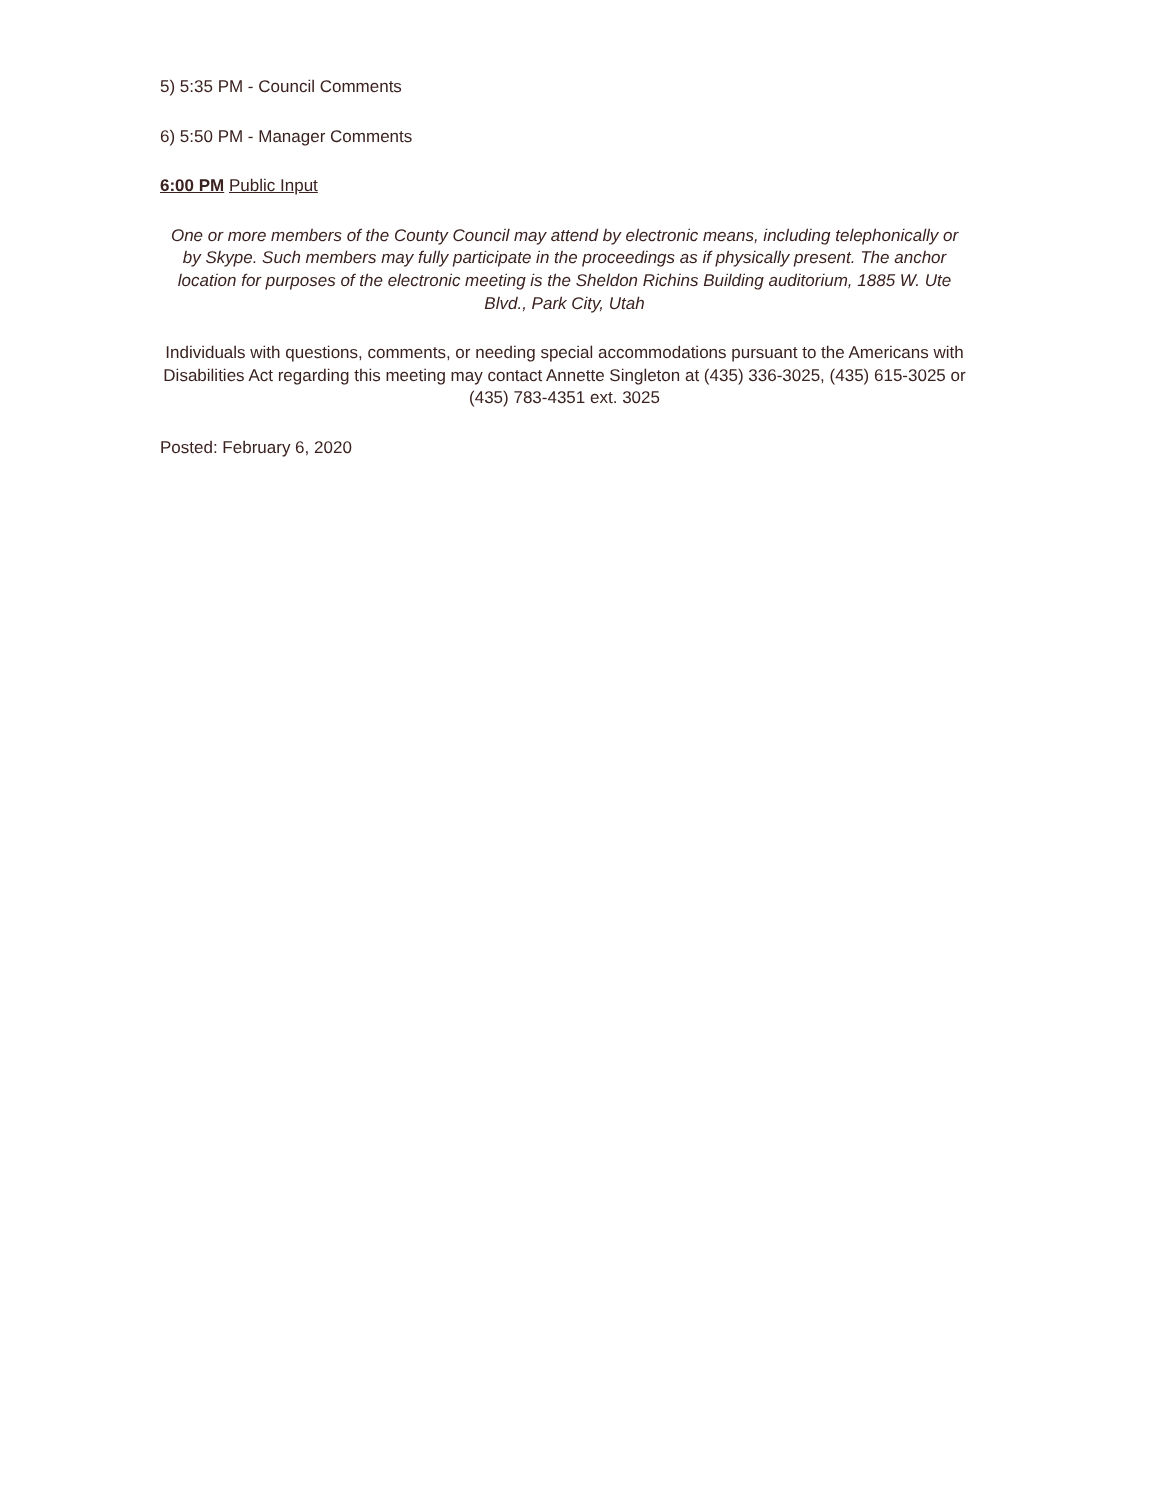5) 5:35 PM - Council Comments
6) 5:50 PM - Manager Comments
6:00 PM Public Input
One or more members of the County Council may attend by electronic means, including telephonically or by Skype. Such members may fully participate in the proceedings as if physically present. The anchor location for purposes of the electronic meeting is the Sheldon Richins Building auditorium, 1885 W. Ute Blvd., Park City, Utah
Individuals with questions, comments, or needing special accommodations pursuant to the Americans with Disabilities Act regarding this meeting may contact Annette Singleton at (435) 336-3025, (435) 615-3025 or (435) 783-4351 ext. 3025
Posted: February 6, 2020